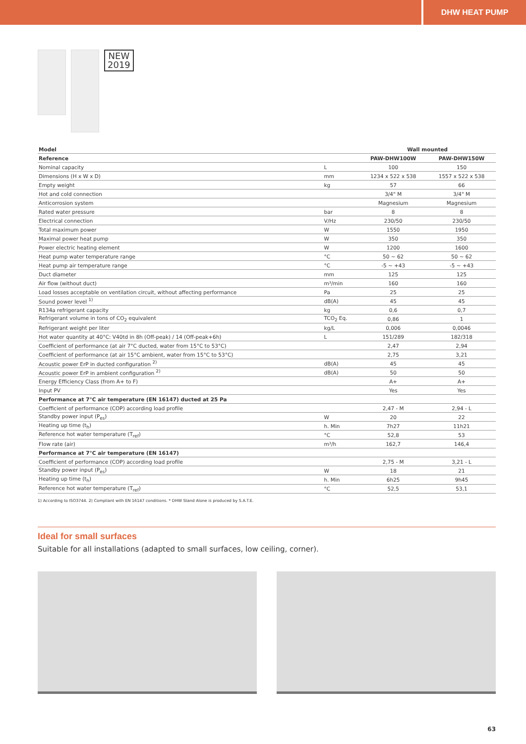DHW HEAT PUMP
NEW
2019
| Model | | Wall mounted | |
| --- | --- | --- | --- |
| Reference | | PAW-DHW100W | PAW-DHW150W |
| Nominal capacity | L | 100 | 150 |
| Dimensions (H x W x D) | mm | 1234 x 522 x 538 | 1557 x 522 x 538 |
| Empty weight | kg | 57 | 66 |
| Hot and cold connection | | 3/4" M | 3/4" M |
| Anticorrosion system | | Magnesium | Magnesium |
| Rated water pressure | bar | 8 | 8 |
| Electrical connection | V/Hz | 230/50 | 230/50 |
| Total maximum power | W | 1550 | 1950 |
| Maximal power heat pump | W | 350 | 350 |
| Power electric heating element | W | 1200 | 1600 |
| Heat pump water temperature range | °C | 50 ~ 62 | 50 ~ 62 |
| Heat pump air temperature range | °C | -5 ~ +43 | -5 ~ +43 |
| Duct diameter | mm | 125 | 125 |
| Air flow (without duct) | m³/min | 160 | 160 |
| Load losses acceptable on ventilation circuit, without affecting performance | Pa | 25 | 25 |
| Sound power level <sup>1)</sup> | dB(A) | 45 | 45 |
| R134a refrigerant capacity | kg | 0,6 | 0,7 |
| Refrigerant volume in tons of CO<sub>2</sub> equivalent | TCO<sub>2</sub> Eq. | 0,86 | 1 |
| Refrigerant weight per liter | kg/L | 0,006 | 0,0046 |
| Hot water quantity at 40°C: V40td in 8h (Off-peak) / 14 (Off-peak+6h) | L | 151/289 | 182/318 |
| Coefficient of performance (at air 7°C ducted, water from 15°C to 53°C) | | 2,47 | 2,94 |
| Coefficient of performance (at air 15°C ambient, water from 15°C to 53°C) | | 2,75 | 3,21 |
| Acoustic power ErP in ducted configuration <sup>2)</sup> | dB(A) | 45 | 45 |
| Acoustic power ErP in ambient configuration <sup>2)</sup> | dB(A) | 50 | 50 |
| Energy Efficiency Class (from A+ to F) | | A+ | A+ |
| Input PV | | Yes | Yes |
| Performance at 7°C air temperature (EN 16147) ducted at 25 Pa | | | |
| Coefficient of performance (COP) according load profile | | 2,47 - M | 2,94 - L |
| Standby power input (P<sub>es</sub>) | W | 20 | 22 |
| Heating up time (t<sub>h</sub>) | h. Min | 7h27 | 11h21 |
| Reference hot water temperature (T<sub>ref</sub>) | °C | 52,8 | 53 |
| Flow rate (air) | m³/h | 162,7 | 146,4 |
| Performance at 7°C air temperature (EN 16147) | | | |
| Coefficient of performance (COP) according load profile | | 2,75 - M | 3,21 - L |
| Standby power input (P<sub>es</sub>) | W | 18 | 21 |
| Heating up time (t<sub>h</sub>) | h. Min | 6h25 | 9h45 |
| Reference hot water temperature (T<sub>ref</sub>) | °C | 52,5 | 53,1 |
1) According to ISO3744. 2) Compliant with EN 16147 conditions. * DHW Stand Alone is produced by S.A.T.E.
Ideal for small surfaces
Suitable for all installations (adapted to small surfaces, low ceiling, corner).
63